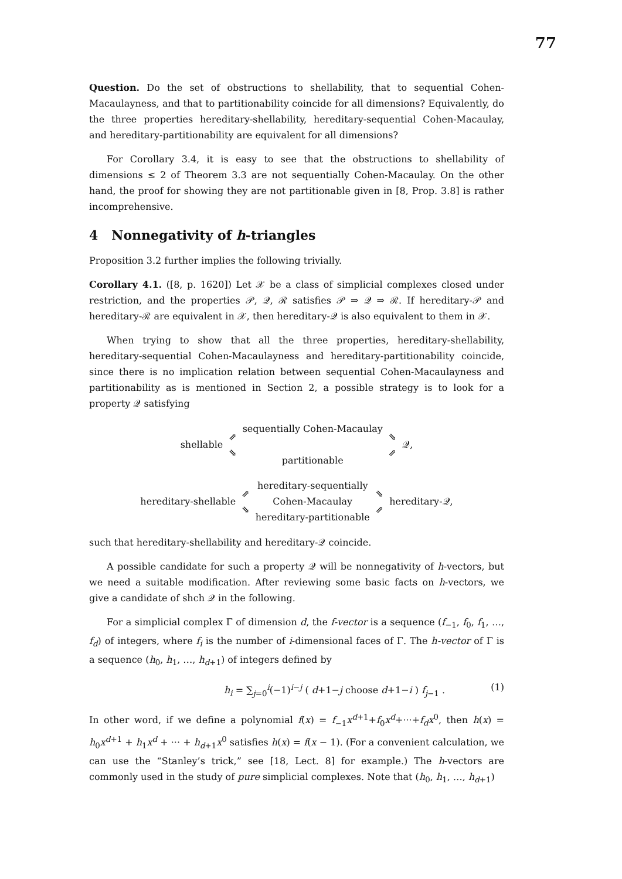77
Question. Do the set of obstructions to shellability, that to sequential Cohen-Macaulayness, and that to partitionability coincide for all dimensions? Equivalently, do the three properties hereditary-shellability, hereditary-sequential Cohen-Macaulay, and hereditary-partitionability are equivalent for all dimensions?
For Corollary 3.4, it is easy to see that the obstructions to shellability of dimensions ≤ 2 of Theorem 3.3 are not sequentially Cohen-Macaulay. On the other hand, the proof for showing they are not partitionable given in [8, Prop. 3.8] is rather incomprehensive.
4 Nonnegativity of h-triangles
Proposition 3.2 further implies the following trivially.
Corollary 4.1. ([8, p. 1620]) Let 𝒳 be a class of simplicial complexes closed under restriction, and the properties 𝒫, 𝒬, ℛ satisfies 𝒫 ⇒ 𝒬 ⇒ ℛ. If hereditary-𝒫 and hereditary-ℛ are equivalent in 𝒳, then hereditary-𝒬 is also equivalent to them in 𝒳.
When trying to show that all the three properties, hereditary-shellability, hereditary-sequential Cohen-Macaulayness and hereditary-partitionability coincide, since there is no implication relation between sequential Cohen-Macaulayness and partitionability as is mentioned in Section 2, a possible strategy is to look for a property 𝒬 satisfying
shellable ⇗
⇘ sequentially Cohen-Macaulay
partitionable ⇘
⇗ 𝒬,
hereditary-shellable ⇗
⇘ hereditary-sequentially
Cohen-Macaulay
hereditary-partitionable ⇘
⇗ hereditary-𝒬,
such that hereditary-shellability and hereditary-𝒬 coincide.
A possible candidate for such a property 𝒬 will be nonnegativity of h-vectors, but we need a suitable modification. After reviewing some basic facts on h-vectors, we give a candidate of shch 𝒬 in the following.
For a simplicial complex Γ of dimension d, the f-vector is a sequence (f<sub>−1</sub>, f<sub>0</sub>, f<sub>1</sub>, …, f<sub>d</sub>) of integers, where f<sub>i</sub> is the number of i-dimensional faces of Γ. The h-vector of Γ is a sequence (h<sub>0</sub>, h<sub>1</sub>, …, h<sub>d+1</sub>) of integers defined by
h<sub>i</sub> = ∑<sub>j=0</sub><sup>i</sup>(−1)<sup>i−j</sup> ( d+1−j choose d+1−i ) f<sub>j−1</sub> . (1)
In other word, if we define a polynomial f(x) = f<sub>−1</sub>x<sup>d+1</sup>+f<sub>0</sub>x<sup>d</sup>+···+f<sub>d</sub>x<sup>0</sup>, then h(x) = h<sub>0</sub>x<sup>d+1</sup> + h<sub>1</sub>x<sup>d</sup> + ··· + h<sub>d+1</sub>x<sup>0</sup> satisfies h(x) = f(x − 1). (For a convenient calculation, we can use the “Stanley’s trick,” see [18, Lect. 8] for example.) The h-vectors are commonly used in the study of pure simplicial complexes. Note that (h<sub>0</sub>, h<sub>1</sub>, …, h<sub>d+1</sub>)